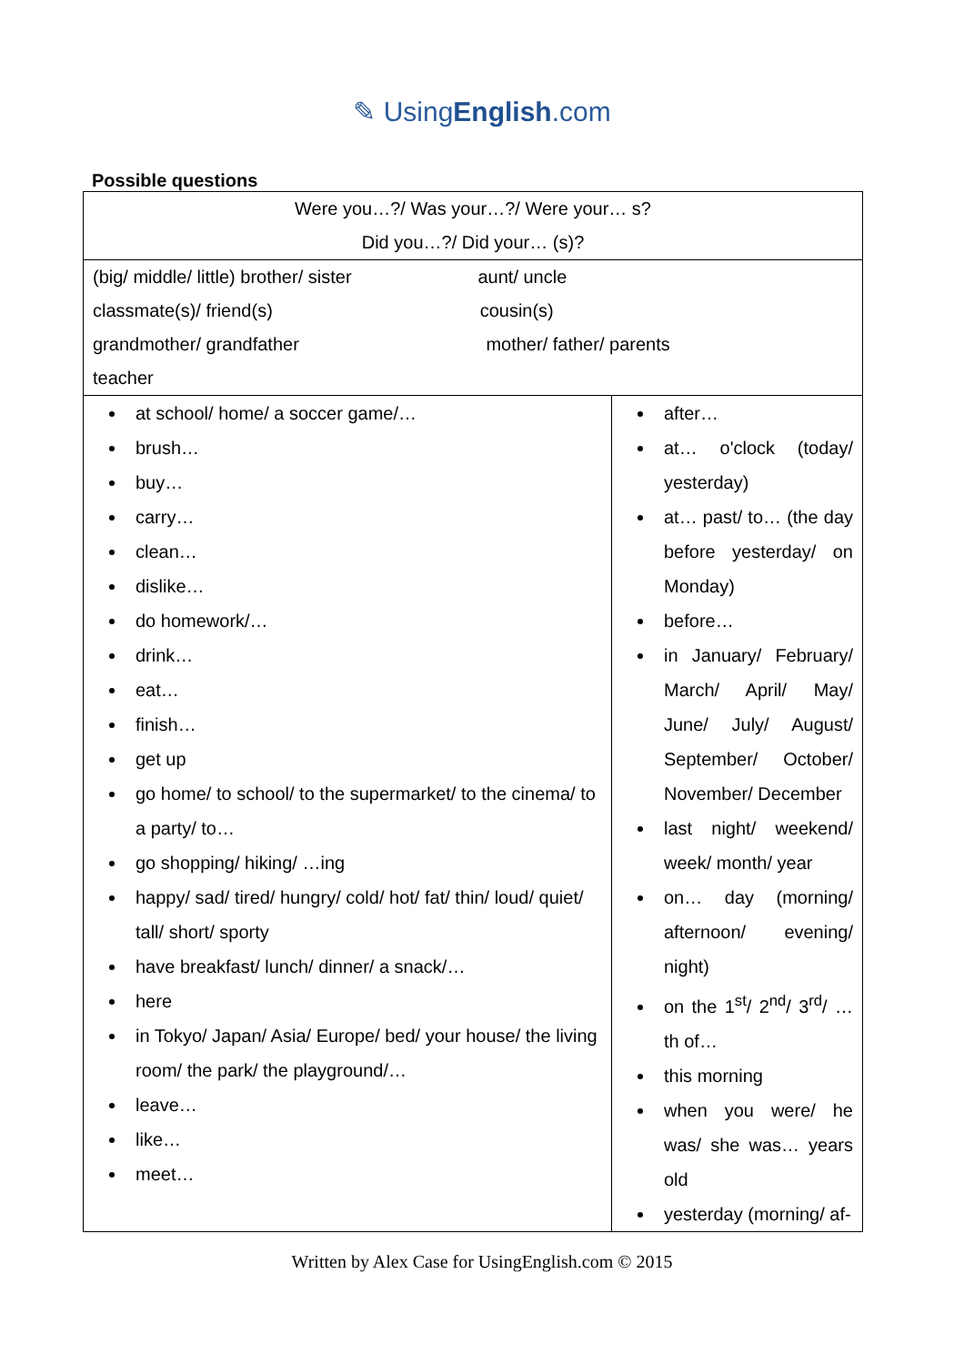✎ UsingEnglish.com
Possible questions
| Were you…?/ Was your…?/ Were your… s? Did you…?/ Did your… (s)? | |
| (big/ middle/ little) brother/ sister aunt/ uncle classmate(s)/ friend(s) cousin(s) grandmother/ grandfather mother/ father/ parents teacher | |
| at school/ home/ a soccer game/… brush… buy… carry… clean… dislike… do homework/… drink… eat… finish… get up go home/ to school/ to the supermarket/ to the cinema/ to a party/ to… go shopping/ hiking/ …ing happy/ sad/ tired/ hungry/ cold/ hot/ fat/ thin/ loud/ quiet/ tall/ short/ sporty have breakfast/ lunch/ dinner/ a snack/… here in Tokyo/ Japan/ Asia/ Europe/ bed/ your house/ the living room/ the park/ the playground/… leave… like… meet… | after… at… o'clock (today/ yesterday) at… past/ to… (the day before yesterday/ on Monday) before… in January/ February/ March/ April/ May/ June/ July/ August/ September/ October/ November/ December last night/ weekend/ week/ month/ year on… day (morning/ afternoon/ evening/ night) on the 1<sup>st</sup>/ 2<sup>nd</sup>/ 3<sup>rd</sup>/ …th of… this morning when you were/ he was/ she was… years old yesterday (morning/ af- |
Written by Alex Case for UsingEnglish.com © 2015